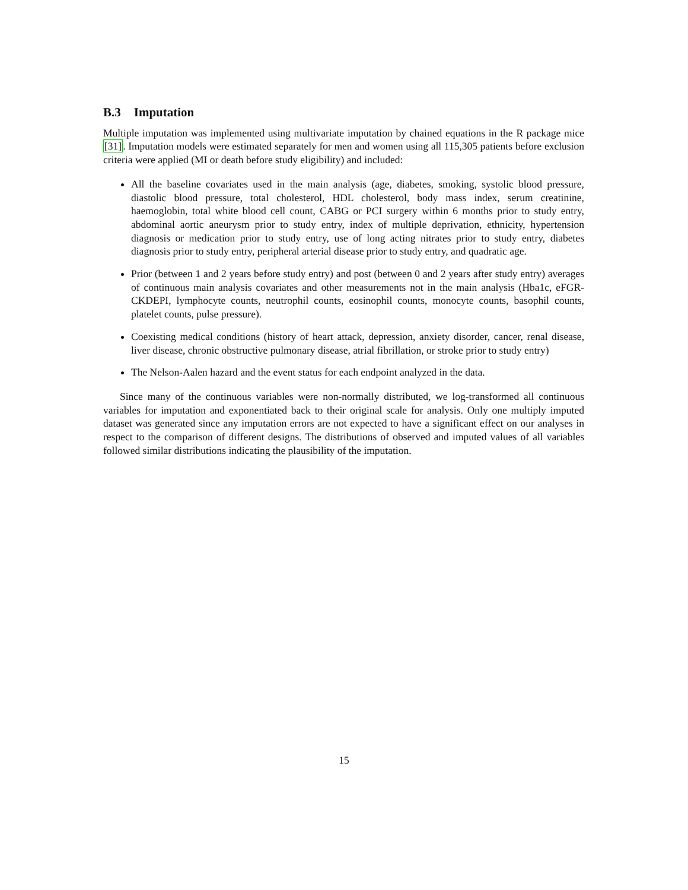B.3 Imputation
Multiple imputation was implemented using multivariate imputation by chained equations in the R package mice [31]. Imputation models were estimated separately for men and women using all 115,305 patients before exclusion criteria were applied (MI or death before study eligibility) and included:
All the baseline covariates used in the main analysis (age, diabetes, smoking, systolic blood pressure, diastolic blood pressure, total cholesterol, HDL cholesterol, body mass index, serum creatinine, haemoglobin, total white blood cell count, CABG or PCI surgery within 6 months prior to study entry, abdominal aortic aneurysm prior to study entry, index of multiple deprivation, ethnicity, hypertension diagnosis or medication prior to study entry, use of long acting nitrates prior to study entry, diabetes diagnosis prior to study entry, peripheral arterial disease prior to study entry, and quadratic age.
Prior (between 1 and 2 years before study entry) and post (between 0 and 2 years after study entry) averages of continuous main analysis covariates and other measurements not in the main analysis (Hba1c, eFGR-CKDEPI, lymphocyte counts, neutrophil counts, eosinophil counts, monocyte counts, basophil counts, platelet counts, pulse pressure).
Coexisting medical conditions (history of heart attack, depression, anxiety disorder, cancer, renal disease, liver disease, chronic obstructive pulmonary disease, atrial fibrillation, or stroke prior to study entry)
The Nelson-Aalen hazard and the event status for each endpoint analyzed in the data.
Since many of the continuous variables were non-normally distributed, we log-transformed all continuous variables for imputation and exponentiated back to their original scale for analysis. Only one multiply imputed dataset was generated since any imputation errors are not expected to have a significant effect on our analyses in respect to the comparison of different designs. The distributions of observed and imputed values of all variables followed similar distributions indicating the plausibility of the imputation.
15